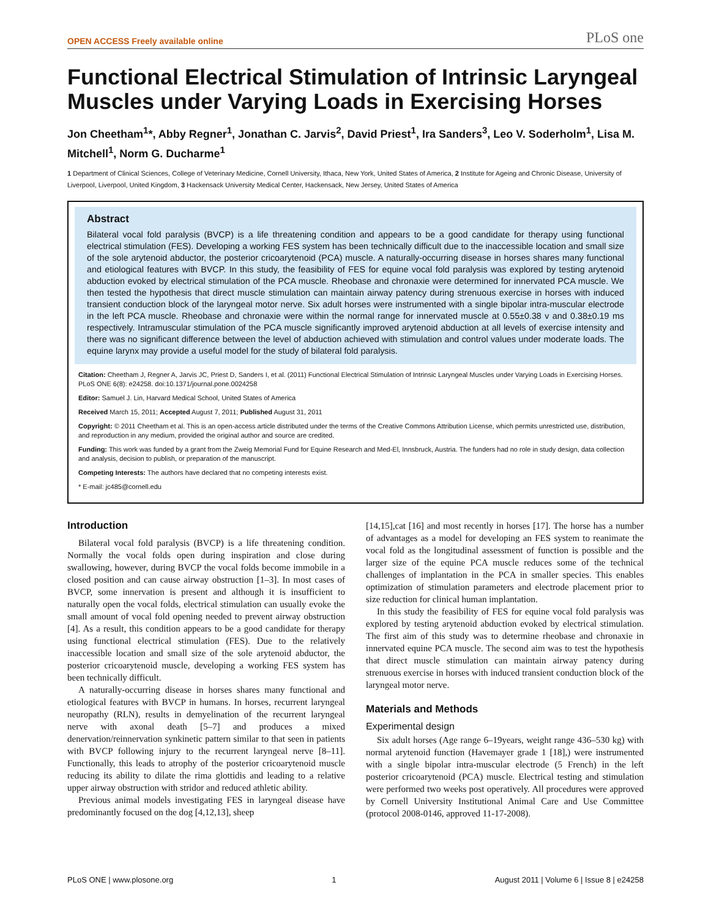OPEN ACCESS Freely available online PLoS one
Functional Electrical Stimulation of Intrinsic Laryngeal Muscles under Varying Loads in Exercising Horses
Jon Cheetham<sup>1</sup>*, Abby Regner<sup>1</sup>, Jonathan C. Jarvis<sup>2</sup>, David Priest<sup>1</sup>, Ira Sanders<sup>3</sup>, Leo V. Soderholm<sup>1</sup>, Lisa M. Mitchell<sup>1</sup>, Norm G. Ducharme<sup>1</sup>
1 Department of Clinical Sciences, College of Veterinary Medicine, Cornell University, Ithaca, New York, United States of America, 2 Institute for Ageing and Chronic Disease, University of Liverpool, Liverpool, United Kingdom, 3 Hackensack University Medical Center, Hackensack, New Jersey, United States of America
Abstract
Bilateral vocal fold paralysis (BVCP) is a life threatening condition and appears to be a good candidate for therapy using functional electrical stimulation (FES). Developing a working FES system has been technically difficult due to the inaccessible location and small size of the sole arytenoid abductor, the posterior cricoarytenoid (PCA) muscle. A naturally-occurring disease in horses shares many functional and etiological features with BVCP. In this study, the feasibility of FES for equine vocal fold paralysis was explored by testing arytenoid abduction evoked by electrical stimulation of the PCA muscle. Rheobase and chronaxie were determined for innervated PCA muscle. We then tested the hypothesis that direct muscle stimulation can maintain airway patency during strenuous exercise in horses with induced transient conduction block of the laryngeal motor nerve. Six adult horses were instrumented with a single bipolar intra-muscular electrode in the left PCA muscle. Rheobase and chronaxie were within the normal range for innervated muscle at 0.55±0.38 v and 0.38±0.19 ms respectively. Intramuscular stimulation of the PCA muscle significantly improved arytenoid abduction at all levels of exercise intensity and there was no significant difference between the level of abduction achieved with stimulation and control values under moderate loads. The equine larynx may provide a useful model for the study of bilateral fold paralysis.
Citation: Cheetham J, Regner A, Jarvis JC, Priest D, Sanders I, et al. (2011) Functional Electrical Stimulation of Intrinsic Laryngeal Muscles under Varying Loads in Exercising Horses. PLoS ONE 6(8): e24258. doi:10.1371/journal.pone.0024258
Editor: Samuel J. Lin, Harvard Medical School, United States of America
Received March 15, 2011; Accepted August 7, 2011; Published August 31, 2011
Copyright: © 2011 Cheetham et al. This is an open-access article distributed under the terms of the Creative Commons Attribution License, which permits unrestricted use, distribution, and reproduction in any medium, provided the original author and source are credited.
Funding: This work was funded by a grant from the Zweig Memorial Fund for Equine Research and Med-El, Innsbruck, Austria. The funders had no role in study design, data collection and analysis, decision to publish, or preparation of the manuscript.
Competing Interests: The authors have declared that no competing interests exist.
* E-mail: jc485@cornell.edu
Introduction
Bilateral vocal fold paralysis (BVCP) is a life threatening condition. Normally the vocal folds open during inspiration and close during swallowing, however, during BVCP the vocal folds become immobile in a closed position and can cause airway obstruction [1–3]. In most cases of BVCP, some innervation is present and although it is insufficient to naturally open the vocal folds, electrical stimulation can usually evoke the small amount of vocal fold opening needed to prevent airway obstruction [4]. As a result, this condition appears to be a good candidate for therapy using functional electrical stimulation (FES). Due to the relatively inaccessible location and small size of the sole arytenoid abductor, the posterior cricoarytenoid muscle, developing a working FES system has been technically difficult.
A naturally-occurring disease in horses shares many functional and etiological features with BVCP in humans. In horses, recurrent laryngeal neuropathy (RLN), results in demyelination of the recurrent laryngeal nerve with axonal death [5–7] and produces a mixed denervation/reinnervation synkinetic pattern similar to that seen in patients with BVCP following injury to the recurrent laryngeal nerve [8–11]. Functionally, this leads to atrophy of the posterior cricoarytenoid muscle reducing its ability to dilate the rima glottidis and leading to a relative upper airway obstruction with stridor and reduced athletic ability.
Previous animal models investigating FES in laryngeal disease have predominantly focused on the dog [4,12,13], sheep
[14,15],cat [16] and most recently in horses [17]. The horse has a number of advantages as a model for developing an FES system to reanimate the vocal fold as the longitudinal assessment of function is possible and the larger size of the equine PCA muscle reduces some of the technical challenges of implantation in the PCA in smaller species. This enables optimization of stimulation parameters and electrode placement prior to size reduction for clinical human implantation.
In this study the feasibility of FES for equine vocal fold paralysis was explored by testing arytenoid abduction evoked by electrical stimulation. The first aim of this study was to determine rheobase and chronaxie in innervated equine PCA muscle. The second aim was to test the hypothesis that direct muscle stimulation can maintain airway patency during strenuous exercise in horses with induced transient conduction block of the laryngeal motor nerve.
Materials and Methods
Experimental design
Six adult horses (Age range 6–19years, weight range 436–530 kg) with normal arytenoid function (Havemayer grade 1 [18],) were instrumented with a single bipolar intra-muscular electrode (5 French) in the left posterior cricoarytenoid (PCA) muscle. Electrical testing and stimulation were performed two weeks post operatively. All procedures were approved by Cornell University Institutional Animal Care and Use Committee (protocol 2008-0146, approved 11-17-2008).
PLoS ONE | www.plosone.org 1 August 2011 | Volume 6 | Issue 8 | e24258